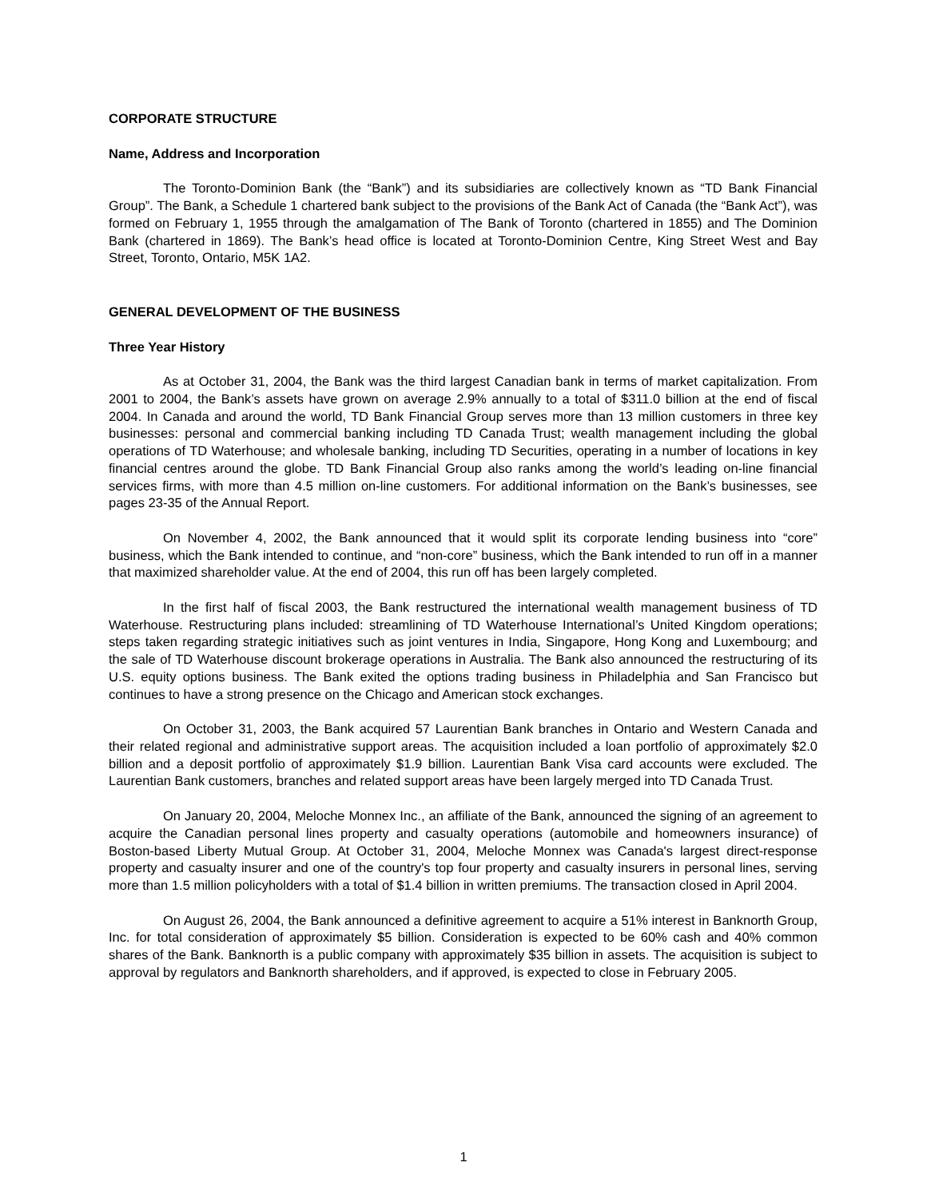CORPORATE STRUCTURE
Name, Address and Incorporation
The Toronto-Dominion Bank (the “Bank”) and its subsidiaries are collectively known as “TD Bank Financial Group”. The Bank, a Schedule 1 chartered bank subject to the provisions of the Bank Act of Canada (the “Bank Act”), was formed on February 1, 1955 through the amalgamation of The Bank of Toronto (chartered in 1855) and The Dominion Bank (chartered in 1869). The Bank’s head office is located at Toronto-Dominion Centre, King Street West and Bay Street, Toronto, Ontario, M5K 1A2.
GENERAL DEVELOPMENT OF THE BUSINESS
Three Year History
As at October 31, 2004, the Bank was the third largest Canadian bank in terms of market capitalization. From 2001 to 2004, the Bank’s assets have grown on average 2.9% annually to a total of $311.0 billion at the end of fiscal 2004. In Canada and around the world, TD Bank Financial Group serves more than 13 million customers in three key businesses: personal and commercial banking including TD Canada Trust; wealth management including the global operations of TD Waterhouse; and wholesale banking, including TD Securities, operating in a number of locations in key financial centres around the globe. TD Bank Financial Group also ranks among the world’s leading on-line financial services firms, with more than 4.5 million on-line customers. For additional information on the Bank’s businesses, see pages 23-35 of the Annual Report.
On November 4, 2002, the Bank announced that it would split its corporate lending business into “core” business, which the Bank intended to continue, and “non-core” business, which the Bank intended to run off in a manner that maximized shareholder value. At the end of 2004, this run off has been largely completed.
In the first half of fiscal 2003, the Bank restructured the international wealth management business of TD Waterhouse. Restructuring plans included: streamlining of TD Waterhouse International’s United Kingdom operations; steps taken regarding strategic initiatives such as joint ventures in India, Singapore, Hong Kong and Luxembourg; and the sale of TD Waterhouse discount brokerage operations in Australia. The Bank also announced the restructuring of its U.S. equity options business. The Bank exited the options trading business in Philadelphia and San Francisco but continues to have a strong presence on the Chicago and American stock exchanges.
On October 31, 2003, the Bank acquired 57 Laurentian Bank branches in Ontario and Western Canada and their related regional and administrative support areas. The acquisition included a loan portfolio of approximately $2.0 billion and a deposit portfolio of approximately $1.9 billion. Laurentian Bank Visa card accounts were excluded. The Laurentian Bank customers, branches and related support areas have been largely merged into TD Canada Trust.
On January 20, 2004, Meloche Monnex Inc., an affiliate of the Bank, announced the signing of an agreement to acquire the Canadian personal lines property and casualty operations (automobile and homeowners insurance) of Boston-based Liberty Mutual Group. At October 31, 2004, Meloche Monnex was Canada's largest direct-response property and casualty insurer and one of the country's top four property and casualty insurers in personal lines, serving more than 1.5 million policyholders with a total of $1.4 billion in written premiums. The transaction closed in April 2004.
On August 26, 2004, the Bank announced a definitive agreement to acquire a 51% interest in Banknorth Group, Inc. for total consideration of approximately $5 billion. Consideration is expected to be 60% cash and 40% common shares of the Bank. Banknorth is a public company with approximately $35 billion in assets. The acquisition is subject to approval by regulators and Banknorth shareholders, and if approved, is expected to close in February 2005.
1